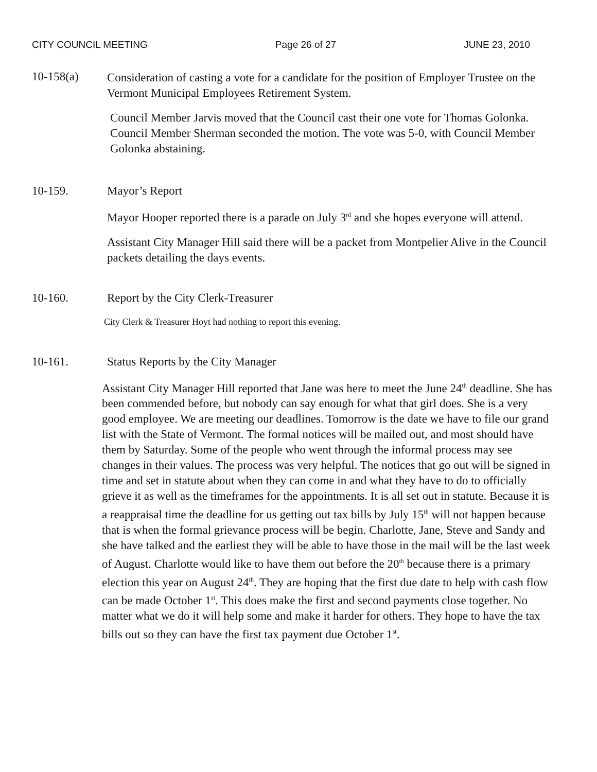CITY COUNCIL MEETING Page 26 of 27 JUNE 23, 2010
10-158(a)
Consideration of casting a vote for a candidate for the position of Employer Trustee on the Vermont Municipal Employees Retirement System.
Council Member Jarvis moved that the Council cast their one vote for Thomas Golonka. Council Member Sherman seconded the motion. The vote was 5-0, with Council Member Golonka abstaining.
10-159. Mayor’s Report
Mayor Hooper reported there is a parade on July 3<sup>rd</sup> and she hopes everyone will attend.
Assistant City Manager Hill said there will be a packet from Montpelier Alive in the Council packets detailing the days events.
10-160. Report by the City Clerk-Treasurer
City Clerk & Treasurer Hoyt had nothing to report this evening.
10-161. Status Reports by the City Manager
Assistant City Manager Hill reported that Jane was here to meet the June 24<sup>th</sup> deadline. She has been commended before, but nobody can say enough for what that girl does. She is a very good employee. We are meeting our deadlines. Tomorrow is the date we have to file our grand list with the State of Vermont. The formal notices will be mailed out, and most should have them by Saturday. Some of the people who went through the informal process may see changes in their values. The process was very helpful. The notices that go out will be signed in time and set in statute about when they can come in and what they have to do to officially grieve it as well as the timeframes for the appointments. It is all set out in statute. Because it is a reappraisal time the deadline for us getting out tax bills by July 15<sup>th</sup> will not happen because that is when the formal grievance process will be begin. Charlotte, Jane, Steve and Sandy and she have talked and the earliest they will be able to have those in the mail will be the last week of August. Charlotte would like to have them out before the 20<sup>th</sup> because there is a primary election this year on August 24<sup>th</sup>. They are hoping that the first due date to help with cash flow can be made October 1<sup>st</sup>. This does make the first and second payments close together. No matter what we do it will help some and make it harder for others. They hope to have the tax bills out so they can have the first tax payment due October 1<sup>st</sup>.